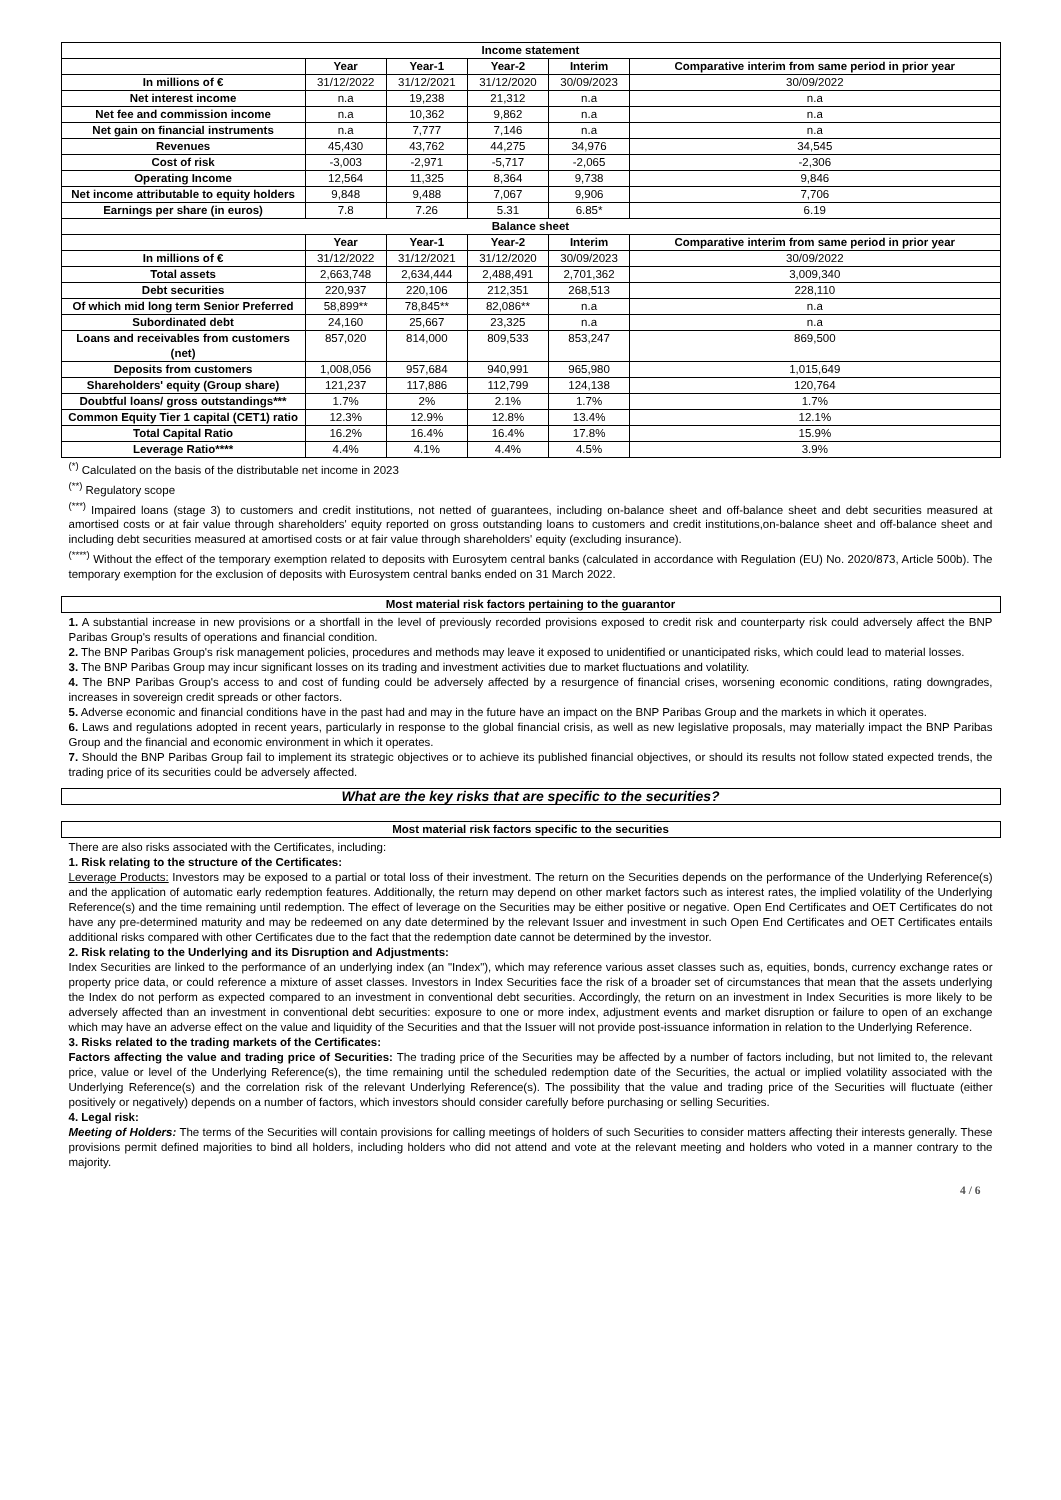| Income statement | | | | | |
| --- | --- | --- | --- | --- | --- |
| | Year | Year-1 | Year-2 | Interim | Comparative interim from same period in prior year |
| In millions of € | 31/12/2022 | 31/12/2021 | 31/12/2020 | 30/09/2023 | 30/09/2022 |
| Net interest income | n.a | 19,238 | 21,312 | n.a | n.a |
| Net fee and commission income | n.a | 10,362 | 9,862 | n.a | n.a |
| Net gain on financial instruments | n.a | 7,777 | 7,146 | n.a | n.a |
| Revenues | 45,430 | 43,762 | 44,275 | 34,976 | 34,545 |
| Cost of risk | -3,003 | -2,971 | -5,717 | -2,065 | -2,306 |
| Operating Income | 12,564 | 11,325 | 8,364 | 9,738 | 9,846 |
| Net income attributable to equity holders | 9,848 | 9,488 | 7,067 | 9,906 | 7,706 |
| Earnings per share (in euros) | 7.8 | 7.26 | 5.31 | 6.85* | 6.19 |
| Balance sheet | | | | | |
| | Year | Year-1 | Year-2 | Interim | Comparative interim from same period in prior year |
| In millions of € | 31/12/2022 | 31/12/2021 | 31/12/2020 | 30/09/2023 | 30/09/2022 |
| Total assets | 2,663,748 | 2,634,444 | 2,488,491 | 2,701,362 | 3,009,340 |
| Debt securities | 220,937 | 220,106 | 212,351 | 268,513 | 228,110 |
| Of which mid long term Senior Preferred | 58,899** | 78,845** | 82,086** | n.a | n.a |
| Subordinated debt | 24,160 | 25,667 | 23,325 | n.a | n.a |
| Loans and receivables from customers (net) | 857,020 | 814,000 | 809,533 | 853,247 | 869,500 |
| Deposits from customers | 1,008,056 | 957,684 | 940,991 | 965,980 | 1,015,649 |
| Shareholders' equity (Group share) | 121,237 | 117,886 | 112,799 | 124,138 | 120,764 |
| Doubtful loans/ gross outstandings*** | 1.7% | 2% | 2.1% | 1.7% | 1.7% |
| Common Equity Tier 1 capital (CET1) ratio | 12.3% | 12.9% | 12.8% | 13.4% | 12.1% |
| Total Capital Ratio | 16.2% | 16.4% | 16.4% | 17.8% | 15.9% |
| Leverage Ratio**** | 4.4% | 4.1% | 4.4% | 4.5% | 3.9% |
<sup>(*)</sup> Calculated on the basis of the distributable net income in 2023
<sup>(**)</sup> Regulatory scope
<sup>(***)</sup> Impaired loans (stage 3) to customers and credit institutions, not netted of guarantees, including on-balance sheet and off-balance sheet and debt securities measured at amortised costs or at fair value through shareholders' equity reported on gross outstanding loans to customers and credit institutions,on-balance sheet and off-balance sheet and including debt securities measured at amortised costs or at fair value through shareholders' equity (excluding insurance).
<sup>(****)</sup> Without the effect of the temporary exemption related to deposits with Eurosytem central banks (calculated in accordance with Regulation (EU) No. 2020/873, Article 500b). The temporary exemption for the exclusion of deposits with Eurosystem central banks ended on 31 March 2022.
Most material risk factors pertaining to the guarantor
1. A substantial increase in new provisions or a shortfall in the level of previously recorded provisions exposed to credit risk and counterparty risk could adversely affect the BNP Paribas Group's results of operations and financial condition.
2. The BNP Paribas Group's risk management policies, procedures and methods may leave it exposed to unidentified or unanticipated risks, which could lead to material losses.
3. The BNP Paribas Group may incur significant losses on its trading and investment activities due to market fluctuations and volatility.
4. The BNP Paribas Group's access to and cost of funding could be adversely affected by a resurgence of financial crises, worsening economic conditions, rating downgrades, increases in sovereign credit spreads or other factors.
5. Adverse economic and financial conditions have in the past had and may in the future have an impact on the BNP Paribas Group and the markets in which it operates.
6. Laws and regulations adopted in recent years, particularly in response to the global financial crisis, as well as new legislative proposals, may materially impact the BNP Paribas Group and the financial and economic environment in which it operates.
7. Should the BNP Paribas Group fail to implement its strategic objectives or to achieve its published financial objectives, or should its results not follow stated expected trends, the trading price of its securities could be adversely affected.
What are the key risks that are specific to the securities?
Most material risk factors specific to the securities
There are also risks associated with the Certificates, including:
1. Risk relating to the structure of the Certificates:
Leverage Products: Investors may be exposed to a partial or total loss of their investment. The return on the Securities depends on the performance of the Underlying Reference(s) and the application of automatic early redemption features. Additionally, the return may depend on other market factors such as interest rates, the implied volatility of the Underlying Reference(s) and the time remaining until redemption. The effect of leverage on the Securities may be either positive or negative. Open End Certificates and OET Certificates do not have any pre-determined maturity and may be redeemed on any date determined by the relevant Issuer and investment in such Open End Certificates and OET Certificates entails additional risks compared with other Certificates due to the fact that the redemption date cannot be determined by the investor.
2. Risk relating to the Underlying and its Disruption and Adjustments:
Index Securities are linked to the performance of an underlying index (an "Index"), which may reference various asset classes such as, equities, bonds, currency exchange rates or property price data, or could reference a mixture of asset classes. Investors in Index Securities face the risk of a broader set of circumstances that mean that the assets underlying the Index do not perform as expected compared to an investment in conventional debt securities. Accordingly, the return on an investment in Index Securities is more likely to be adversely affected than an investment in conventional debt securities: exposure to one or more index, adjustment events and market disruption or failure to open of an exchange which may have an adverse effect on the value and liquidity of the Securities and that the Issuer will not provide post-issuance information in relation to the Underlying Reference.
3. Risks related to the trading markets of the Certificates:
Factors affecting the value and trading price of Securities: The trading price of the Securities may be affected by a number of factors including, but not limited to, the relevant price, value or level of the Underlying Reference(s), the time remaining until the scheduled redemption date of the Securities, the actual or implied volatility associated with the Underlying Reference(s) and the correlation risk of the relevant Underlying Reference(s). The possibility that the value and trading price of the Securities will fluctuate (either positively or negatively) depends on a number of factors, which investors should consider carefully before purchasing or selling Securities.
4. Legal risk:
Meeting of Holders: The terms of the Securities will contain provisions for calling meetings of holders of such Securities to consider matters affecting their interests generally. These provisions permit defined majorities to bind all holders, including holders who did not attend and vote at the relevant meeting and holders who voted in a manner contrary to the majority.
4 / 6